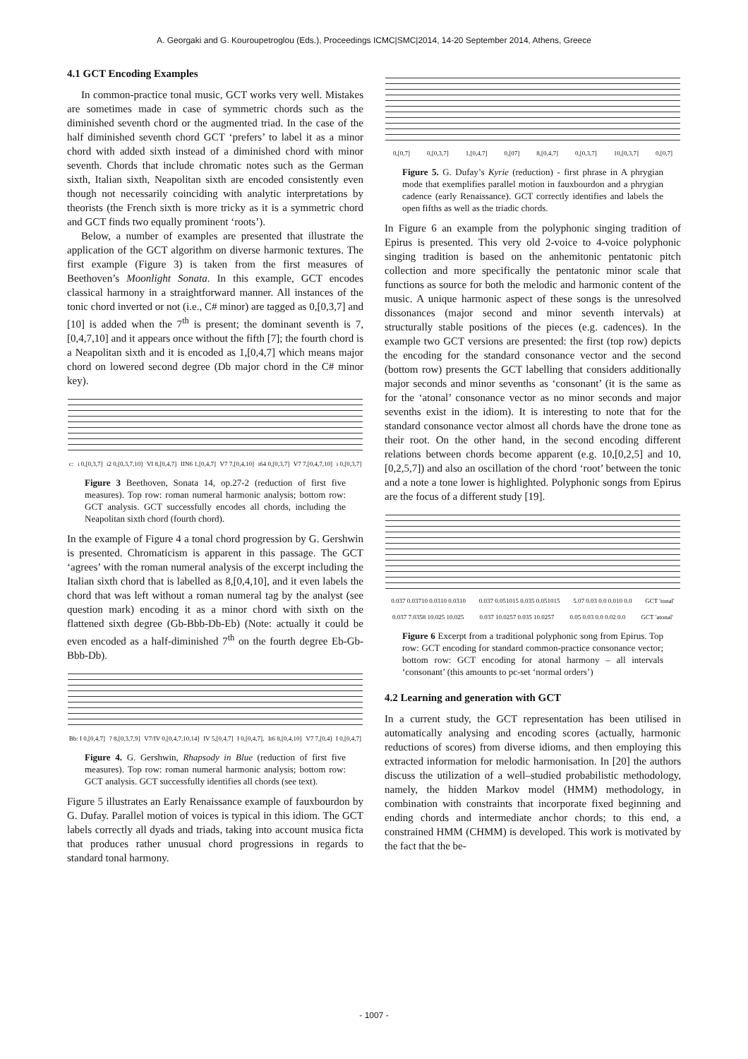A. Georgaki and G. Kouroupetroglou (Eds.), Proceedings ICMC|SMC|2014, 14-20 September 2014, Athens, Greece
4.1 GCT Encoding Examples
In common-practice tonal music, GCT works very well. Mistakes are sometimes made in case of symmetric chords such as the diminished seventh chord or the augmented triad. In the case of the half diminished seventh chord GCT ‘prefers’ to label it as a minor chord with added sixth instead of a diminished chord with minor seventh. Chords that include chromatic notes such as the German sixth, Italian sixth, Neapolitan sixth are encoded consistently even though not necessarily coinciding with analytic interpretations by theorists (the French sixth is more tricky as it is a symmetric chord and GCT finds two equally prominent ‘roots’).
Below, a number of examples are presented that illustrate the application of the GCT algorithm on diverse harmonic textures. The first example (Figure 3) is taken from the first measures of Beethoven’s Moonlight Sonata. In this example, GCT encodes classical harmony in a straightforward manner. All instances of the tonic chord inverted or not (i.e., C# minor) are tagged as 0,[0,3,7] and [10] is added when the 7<sup>th</sup> is present; the dominant seventh is 7,[0,4,7,10] and it appears once without the fifth [7]; the fourth chord is a Neapolitan sixth and it is encoded as 1,[0,4,7] which means major chord on lowered second degree (Db major chord in the C# minor key).
c: i 0,[0,3,7] i2 0,[0,3,7,10] VI 8,[0,4,7] IIN6 1,[0,4,7] V7 7,[0,4,10] i64 0,[0,3,7] V7 7,[0,4,7,10] i 0,[0,3,7]
Figure 3 Beethoven, Sonata 14, op.27-2 (reduction of first five measures). Top row: roman numeral harmonic analysis; bottom row: GCT analysis. GCT successfully encodes all chords, including the Neapolitan sixth chord (fourth chord).
In the example of Figure 4 a tonal chord progression by G. Gershwin is presented. Chromaticism is apparent in this passage. The GCT ‘agrees’ with the roman numeral analysis of the excerpt including the Italian sixth chord that is labelled as 8,[0,4,10], and it even labels the chord that was left without a roman numeral tag by the analyst (see question mark) encoding it as a minor chord with sixth on the flattened sixth degree (Gb-Bbb-Db-Eb) (Note: actually it could be even encoded as a half-diminished 7<sup>th</sup> on the fourth degree Eb-Gb-Bbb-Db).
Bb: I 0,[0,4,7]? 8,[0,3,7,9] V7/IV 0,[0,4,7,10,14] IV 5,[0,4,7] I 0,[0,4,7], It6 8,[0,4,10] V7 7,[0,4] I 0,[0,4,7]
Figure 4. G. Gershwin, Rhapsody in Blue (reduction of first five measures). Top row: roman numeral harmonic analysis; bottom row: GCT analysis. GCT successfully identifies all chords (see text).
Figure 5 illustrates an Early Renaissance example of fauxbourdon by G. Dufay. Parallel motion of voices is typical in this idiom. The GCT labels correctly all dyads and triads, taking into account musica ficta that produces rather unusual chord progressions in regards to standard tonal harmony.
0,[0,7] 0,[0,3,7] 1,[0,4,7] 0,[07] 8,[0,4,7] 0,[0,3,7] 10,[0,3,7] 0,[0,7]
Figure 5. G. Dufay’s Kyrie (reduction) - first phrase in A phrygian mode that exemplifies parallel motion in fauxbourdon and a phrygian cadence (early Renaissance). GCT correctly identifies and labels the open fifths as well as the triadic chords.
In Figure 6 an example from the polyphonic singing tradition of Epirus is presented. This very old 2-voice to 4-voice polyphonic singing tradition is based on the anhemitonic pentatonic pitch collection and more specifically the pentatonic minor scale that functions as source for both the melodic and harmonic content of the music. A unique harmonic aspect of these songs is the unresolved dissonances (major second and minor seventh intervals) at structurally stable positions of the pieces (e.g. cadences). In the example two GCT versions are presented: the first (top row) depicts the encoding for the standard consonance vector and the second (bottom row) presents the GCT labelling that considers additionally major seconds and minor sevenths as ‘consonant’ (it is the same as for the ‘atonal’ consonance vector as no minor seconds and major sevenths exist in the idiom). It is interesting to note that for the standard consonance vector almost all chords have the drone tone as their root. On the other hand, in the second encoding different relations between chords become apparent (e.g. 10,[0,2,5] and 10,[0,2,5,7]) and also an oscillation of the chord ‘root’ between the tonic and a note a tone lower is highlighted. Polyphonic songs from Epirus are the focus of a different study [19].
0.037 0.03710 0.0310 0.0310 0.037 0.051015 0.035 0.051015 5.07 0.03 0.0 0.010 0.0 GCT 'tonal'
0.037 7.0358 10.025 10.025 0.037 10.0257 0.035 10.0257 0.05 0.03 0.0 0.02 0.0 GCT 'atonal'
Figure 6 Excerpt from a traditional polyphonic song from Epirus. Top row: GCT encoding for standard common-practice consonance vector; bottom row: GCT encoding for atonal harmony – all intervals ‘consonant’ (this amounts to pc-set ‘normal orders’)
4.2 Learning and generation with GCT
In a current study, the GCT representation has been utilised in automatically analysing and encoding scores (actually, harmonic reductions of scores) from diverse idioms, and then employing this extracted information for melodic harmonisation. In [20] the authors discuss the utilization of a well–studied probabilistic methodology, namely, the hidden Markov model (HMM) methodology, in combination with constraints that incorporate fixed beginning and ending chords and intermediate anchor chords; to this end, a constrained HMM (CHMM) is developed. This work is motivated by the fact that the be-
- 1007 -